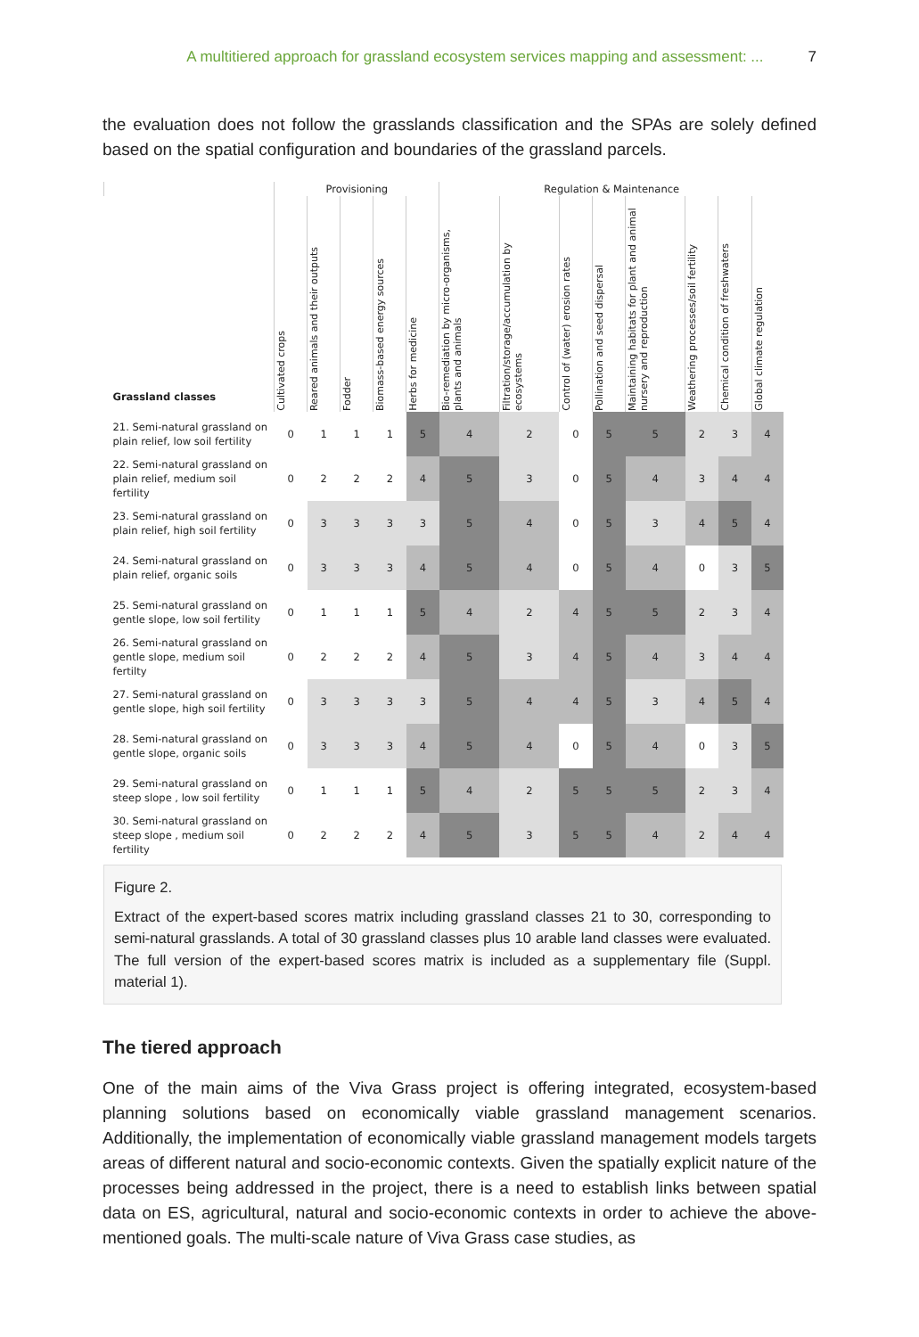A multitiered approach for grassland ecosystem services mapping and assessment: ... 7
the evaluation does not follow the grasslands classification and the SPAs are solely defined based on the spatial configuration and boundaries of the grassland parcels.
| | Provisioning | | | | | Regulation & Maintenance | | | | | | | |
| --- | --- | --- | --- | --- | --- | --- | --- | --- | --- | --- | --- | --- | --- |
| Grassland classes | Cultivated crops | Reared animals and their outputs | Fodder | Biomass-based energy sources | Herbs for medicine | Bio-remediation by micro-organisms, plants and animals | Filtration/storage/accumulation by ecosystems | Control of (water) erosion rates | Pollination and seed dispersal | Maintaining habitats for plant and animal nursery and reproduction | Weathering processes/soil fertility | Chemical condition of freshwaters | Global climate regulation |
| 21. Semi-natural grassland on plain relief, low soil fertility | 0 | 1 | 1 | 1 | 5 | 4 | 2 | 0 | 5 | 5 | 2 | 3 | 4 |
| 22. Semi-natural grassland on plain relief, medium soil fertility | 0 | 2 | 2 | 2 | 4 | 5 | 3 | 0 | 5 | 4 | 3 | 4 | 4 |
| 23. Semi-natural grassland on plain relief, high soil fertility | 0 | 3 | 3 | 3 | 3 | 5 | 4 | 0 | 5 | 3 | 4 | 5 | 4 |
| 24. Semi-natural grassland on plain relief, organic soils | 0 | 3 | 3 | 3 | 4 | 5 | 4 | 0 | 5 | 4 | 0 | 3 | 5 |
| 25. Semi-natural grassland on gentle slope, low soil fertility | 0 | 1 | 1 | 1 | 5 | 4 | 2 | 4 | 5 | 5 | 2 | 3 | 4 |
| 26. Semi-natural grassland on gentle slope, medium soil fertilty | 0 | 2 | 2 | 2 | 4 | 5 | 3 | 4 | 5 | 4 | 3 | 4 | 4 |
| 27. Semi-natural grassland on gentle slope, high soil fertility | 0 | 3 | 3 | 3 | 3 | 5 | 4 | 4 | 5 | 3 | 4 | 5 | 4 |
| 28. Semi-natural grassland on gentle slope, organic soils | 0 | 3 | 3 | 3 | 4 | 5 | 4 | 0 | 5 | 4 | 0 | 3 | 5 |
| 29. Semi-natural grassland on steep slope , low soil fertility | 0 | 1 | 1 | 1 | 5 | 4 | 2 | 5 | 5 | 5 | 2 | 3 | 4 |
| 30. Semi-natural grassland on steep slope , medium soil fertility | 0 | 2 | 2 | 2 | 4 | 5 | 3 | 5 | 5 | 4 | 2 | 4 | 4 |
Figure 2.
Extract of the expert-based scores matrix including grassland classes 21 to 30, corresponding to semi-natural grasslands. A total of 30 grassland classes plus 10 arable land classes were evaluated. The full version of the expert-based scores matrix is included as a supplementary file (Suppl. material 1).
The tiered approach
One of the main aims of the Viva Grass project is offering integrated, ecosystem-based planning solutions based on economically viable grassland management scenarios. Additionally, the implementation of economically viable grassland management models targets areas of different natural and socio-economic contexts. Given the spatially explicit nature of the processes being addressed in the project, there is a need to establish links between spatial data on ES, agricultural, natural and socio-economic contexts in order to achieve the above-mentioned goals. The multi-scale nature of Viva Grass case studies, as